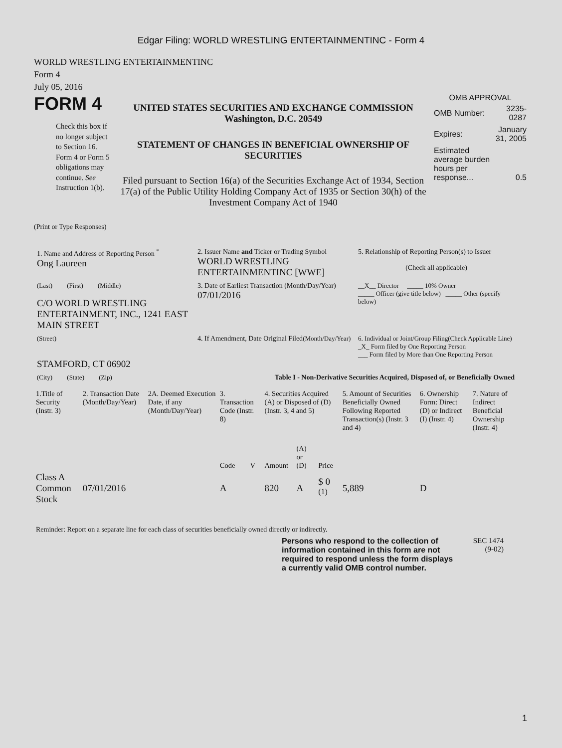Edgar Filing: WORLD WRESTLING ENTERTAINMENTINC - Form 4
WORLD WRESTLING ENTERTAINMENTINC
Form 4
July 05, 2016
FORM 4
Check this box if no longer subject to Section 16. Form 4 or Form 5 obligations may continue. See Instruction 1(b).
UNITED STATES SECURITIES AND EXCHANGE COMMISSION
Washington, D.C. 20549
STATEMENT OF CHANGES IN BENEFICIAL OWNERSHIP OF SECURITIES
Filed pursuant to Section 16(a) of the Securities Exchange Act of 1934, Section 17(a) of the Public Utility Holding Company Act of 1935 or Section 30(h) of the Investment Company Act of 1940
OMB APPROVAL
| OMB Number: | 3235-0287 |
| Expires: | January 31, 2005 |
| Estimated average burden hours per response... | 0.5 |
(Print or Type Responses)
| 1. Name and Address of Reporting Person <sup>*</sup> Ong Laureen | 2. Issuer Name and Ticker or Trading Symbol WORLD WRESTLING ENTERTAINMENTINC [WWE] | 5. Relationship of Reporting Person(s) to Issuer (Check all applicable) |
| (Last) (First) (Middle) C/O WORLD WRESTLING ENTERTAINMENT, INC., 1241 EAST MAIN STREET | 3. Date of Earliest Transaction (Month/Day/Year) 07/01/2016 | __X__ Director _____ 10% Owner _____ Officer (give title below) _____ Other (specify below) |
| (Street) STAMFORD, CT 06902 | 4. If Amendment, Date Original Filed (Month/Day/Year) | 6. Individual or Joint/Group Filing(Check Applicable Line) _X_ Form filed by One Reporting Person ___ Form filed by More than One Reporting Person |
| (City) (State) (Zip) | Table I - Non-Derivative Securities Acquired, Disposed of, or Beneficially Owned | |
| 1.Title of Security (Instr. 3) | 2. Transaction Date (Month/Day/Year) | 2A. Deemed Execution Date, if any (Month/Day/Year) | 3. Transaction Code (Instr. 8) | | 4. Securities Acquired (A) or Disposed of (D) (Instr. 3, 4 and 5) | | | 5. Amount of Securities Beneficially Owned Following Reported Transaction(s) (Instr. 3 and 4) | 6. Ownership Form: Direct (D) or Indirect (I) (Instr. 4) | 7. Nature of Indirect Beneficial Ownership (Instr. 4) |
| --- | --- | --- | --- | --- | --- | --- | --- | --- | --- | --- |
| | | | Code | V | Amount | (A) or (D) | Price | | | |
| Class A Common Stock | 07/01/2016 | | A | | 820 | A | $ 0 <sup>(1)</sup> | 5,889 | D | |
Reminder: Report on a separate line for each class of securities beneficially owned directly or indirectly.
Persons who respond to the collection of information contained in this form are not required to respond unless the form displays a currently valid OMB control number.
SEC 1474
(9-02)
1